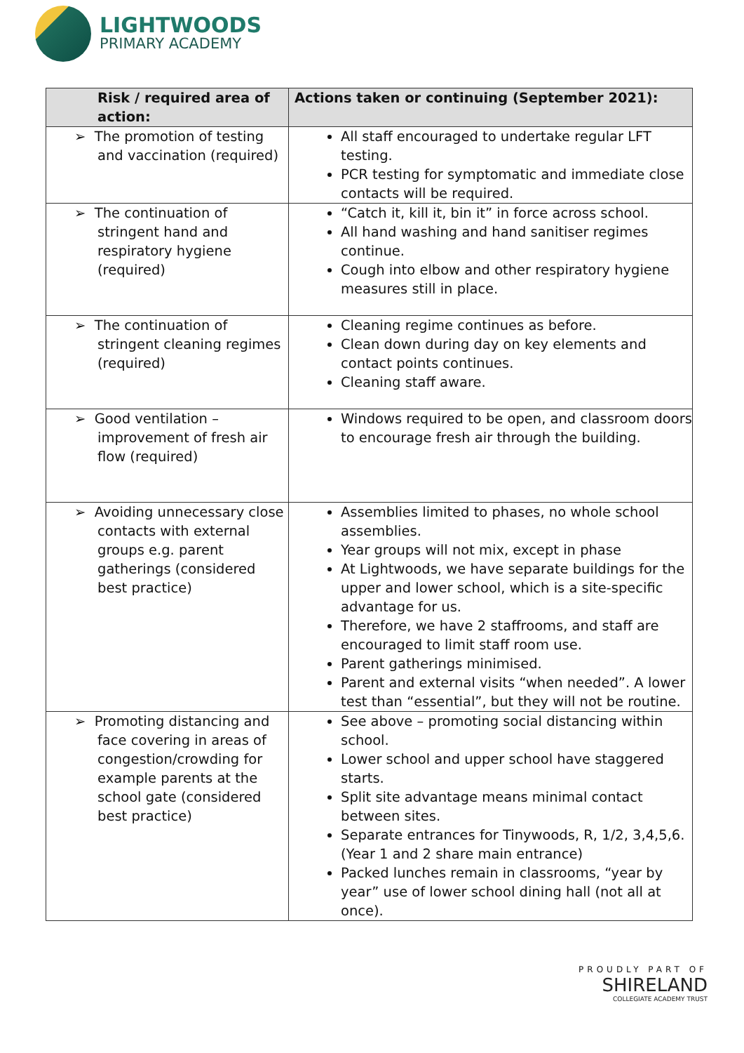LIGHTWOODS
PRIMARY ACADEMY
| Risk / required area of action: | Actions taken or continuing (September 2021): |
| --- | --- |
| ➢ The promotion of testing and vaccination (required) | All staff encouraged to undertake regular LFT testing. PCR testing for symptomatic and immediate close contacts will be required. |
| ➢ The continuation of stringent hand and respiratory hygiene (required) | “Catch it, kill it, bin it” in force across school. All hand washing and hand sanitiser regimes continue. Cough into elbow and other respiratory hygiene measures still in place. |
| ➢ The continuation of stringent cleaning regimes (required) | Cleaning regime continues as before. Clean down during day on key elements and contact points continues. Cleaning staff aware. |
| ➢ Good ventilation – improvement of fresh air flow (required) | Windows required to be open, and classroom doors to encourage fresh air through the building. |
| ➢ Avoiding unnecessary close contacts with external groups e.g. parent gatherings (considered best practice) | Assemblies limited to phases, no whole school assemblies. Year groups will not mix, except in phase At Lightwoods, we have separate buildings for the upper and lower school, which is a site-specific advantage for us. Therefore, we have 2 staffrooms, and staff are encouraged to limit staff room use. Parent gatherings minimised. Parent and external visits “when needed”. A lower test than “essential”, but they will not be routine. |
| ➢ Promoting distancing and face covering in areas of congestion/crowding for example parents at the school gate (considered best practice) | See above – promoting social distancing within school. Lower school and upper school have staggered starts. Split site advantage means minimal contact between sites. Separate entrances for Tinywoods, R, 1/2, 3,4,5,6. (Year 1 and 2 share main entrance) Packed lunches remain in classrooms, “year by year” use of lower school dining hall (not all at once). |
PROUDLY PART OF
SHIRELAND
COLLEGIATE ACADEMY TRUST